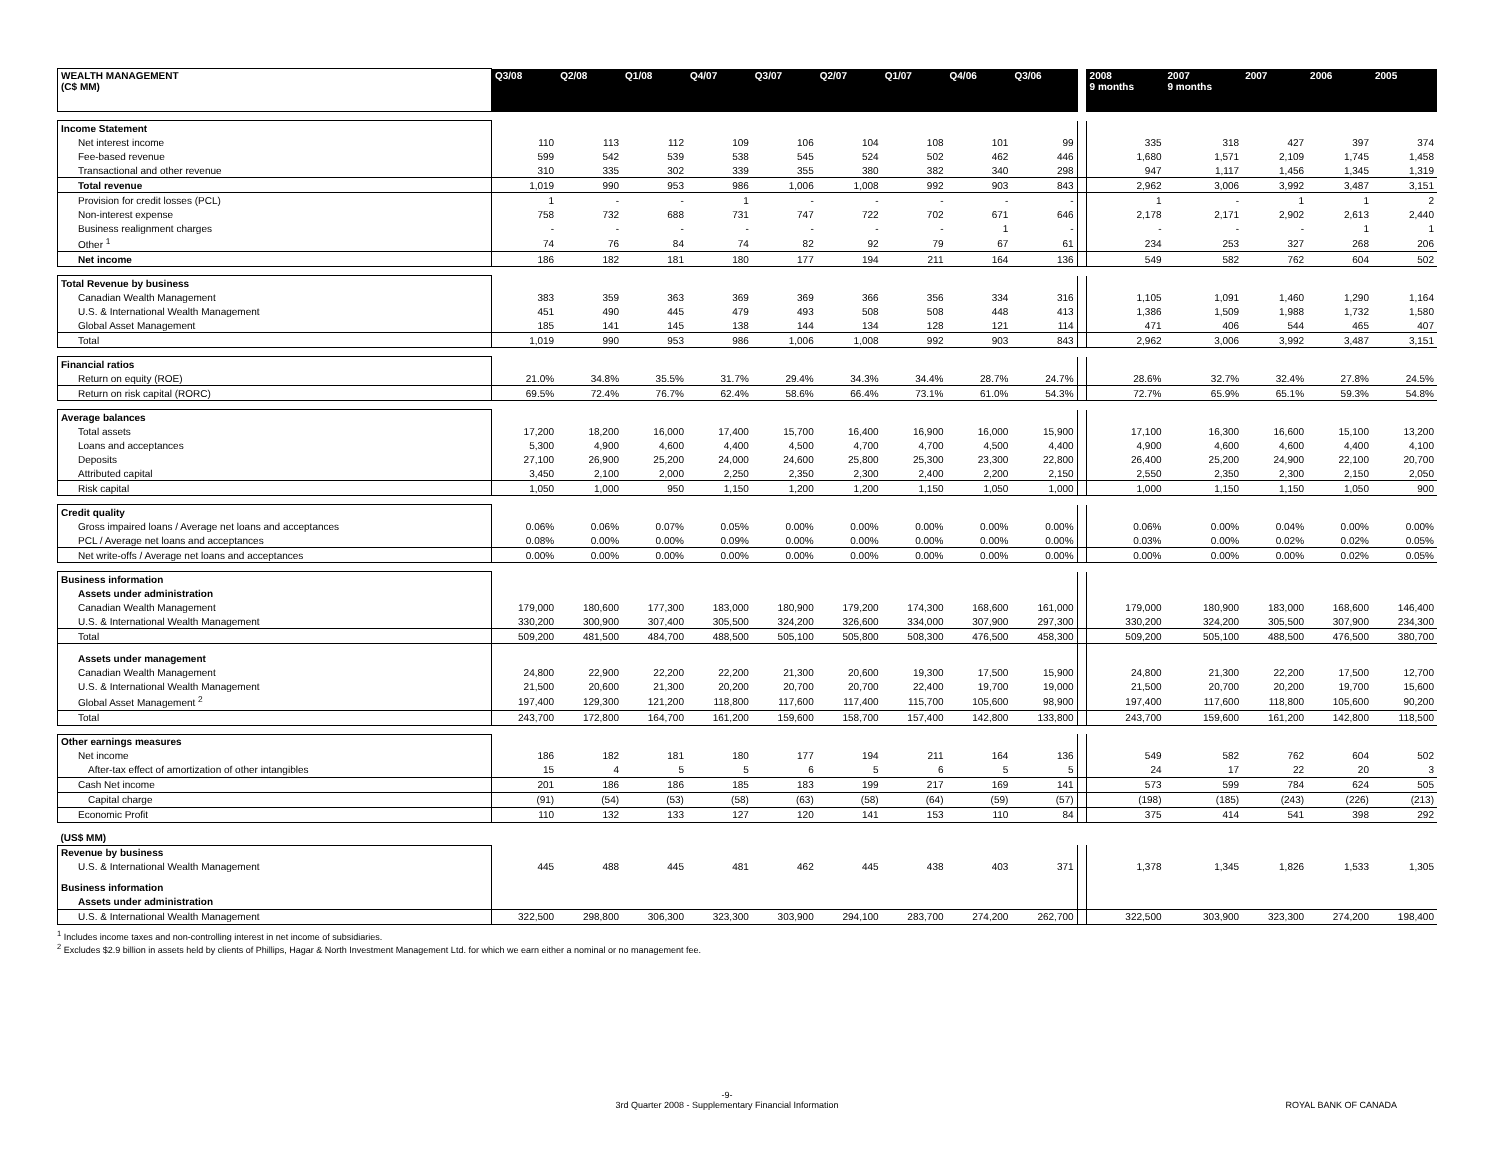| WEALTH MANAGEMENT (C$ MM) | Q3/08 | Q2/08 | Q1/08 | Q4/07 | Q3/07 | Q2/07 | Q1/07 | Q4/06 | Q3/06 | | 2008 9 months | 2007 9 months | 2007 | 2006 | 2005 |
| --- | --- | --- | --- | --- | --- | --- | --- | --- | --- | --- | --- | --- | --- | --- | --- |
| Income Statement | | | | | | | | | | | | | | | |
| Net interest income | 110 | 113 | 112 | 109 | 106 | 104 | 108 | 101 | 99 | | 335 | 318 | 427 | 397 | 374 |
| Fee-based revenue | 599 | 542 | 539 | 538 | 545 | 524 | 502 | 462 | 446 | | 1,680 | 1,571 | 2,109 | 1,745 | 1,458 |
| Transactional and other revenue | 310 | 335 | 302 | 339 | 355 | 380 | 382 | 340 | 298 | | 947 | 1,117 | 1,456 | 1,345 | 1,319 |
| Total revenue | 1,019 | 990 | 953 | 986 | 1,006 | 1,008 | 992 | 903 | 843 | | 2,962 | 3,006 | 3,992 | 3,487 | 3,151 |
| Provision for credit losses (PCL) | 1 | - | - | 1 | - | - | - | - | - | | 1 | - | 1 | 1 | 2 |
| Non-interest expense | 758 | 732 | 688 | 731 | 747 | 722 | 702 | 671 | 646 | | 2,178 | 2,171 | 2,902 | 2,613 | 2,440 |
| Business realignment charges | - | - | - | - | - | - | - | 1 | - | | - | - | - | 1 | 1 |
| Other <sup>1</sup> | 74 | 76 | 84 | 74 | 82 | 92 | 79 | 67 | 61 | | 234 | 253 | 327 | 268 | 206 |
| Net income | 186 | 182 | 181 | 180 | 177 | 194 | 211 | 164 | 136 | | 549 | 582 | 762 | 604 | 502 |
| Total Revenue by business | | | | | | | | | | | | | | | |
| Canadian Wealth Management | 383 | 359 | 363 | 369 | 369 | 366 | 356 | 334 | 316 | | 1,105 | 1,091 | 1,460 | 1,290 | 1,164 |
| U.S. & International Wealth Management | 451 | 490 | 445 | 479 | 493 | 508 | 508 | 448 | 413 | | 1,386 | 1,509 | 1,988 | 1,732 | 1,580 |
| Global Asset Management | 185 | 141 | 145 | 138 | 144 | 134 | 128 | 121 | 114 | | 471 | 406 | 544 | 465 | 407 |
| Total | 1,019 | 990 | 953 | 986 | 1,006 | 1,008 | 992 | 903 | 843 | | 2,962 | 3,006 | 3,992 | 3,487 | 3,151 |
| Financial ratios | | | | | | | | | | | | | | | |
| Return on equity (ROE) | 21.0% | 34.8% | 35.5% | 31.7% | 29.4% | 34.3% | 34.4% | 28.7% | 24.7% | | 28.6% | 32.7% | 32.4% | 27.8% | 24.5% |
| Return on risk capital (RORC) | 69.5% | 72.4% | 76.7% | 62.4% | 58.6% | 66.4% | 73.1% | 61.0% | 54.3% | | 72.7% | 65.9% | 65.1% | 59.3% | 54.8% |
| Average balances | | | | | | | | | | | | | | | |
| Total assets | 17,200 | 18,200 | 16,000 | 17,400 | 15,700 | 16,400 | 16,900 | 16,000 | 15,900 | | 17,100 | 16,300 | 16,600 | 15,100 | 13,200 |
| Loans and acceptances | 5,300 | 4,900 | 4,600 | 4,400 | 4,500 | 4,700 | 4,700 | 4,500 | 4,400 | | 4,900 | 4,600 | 4,600 | 4,400 | 4,100 |
| Deposits | 27,100 | 26,900 | 25,200 | 24,000 | 24,600 | 25,800 | 25,300 | 23,300 | 22,800 | | 26,400 | 25,200 | 24,900 | 22,100 | 20,700 |
| Attributed capital | 3,450 | 2,100 | 2,000 | 2,250 | 2,350 | 2,300 | 2,400 | 2,200 | 2,150 | | 2,550 | 2,350 | 2,300 | 2,150 | 2,050 |
| Risk capital | 1,050 | 1,000 | 950 | 1,150 | 1,200 | 1,200 | 1,150 | 1,050 | 1,000 | | 1,000 | 1,150 | 1,150 | 1,050 | 900 |
| Credit quality | | | | | | | | | | | | | | | |
| Gross impaired loans / Average net loans and acceptances | 0.06% | 0.06% | 0.07% | 0.05% | 0.00% | 0.00% | 0.00% | 0.00% | 0.00% | | 0.06% | 0.00% | 0.04% | 0.00% | 0.00% |
| PCL / Average net loans and acceptances | 0.08% | 0.00% | 0.00% | 0.09% | 0.00% | 0.00% | 0.00% | 0.00% | 0.00% | | 0.03% | 0.00% | 0.02% | 0.02% | 0.05% |
| Net write-offs / Average net loans and acceptances | 0.00% | 0.00% | 0.00% | 0.00% | 0.00% | 0.00% | 0.00% | 0.00% | 0.00% | | 0.00% | 0.00% | 0.00% | 0.02% | 0.05% |
| Business information | | | | | | | | | | | | | | | |
| Assets under administration | | | | | | | | | | | | | | | |
| Canadian Wealth Management | 179,000 | 180,600 | 177,300 | 183,000 | 180,900 | 179,200 | 174,300 | 168,600 | 161,000 | | 179,000 | 180,900 | 183,000 | 168,600 | 146,400 |
| U.S. & International Wealth Management | 330,200 | 300,900 | 307,400 | 305,500 | 324,200 | 326,600 | 334,000 | 307,900 | 297,300 | | 330,200 | 324,200 | 305,500 | 307,900 | 234,300 |
| Total | 509,200 | 481,500 | 484,700 | 488,500 | 505,100 | 505,800 | 508,300 | 476,500 | 458,300 | | 509,200 | 505,100 | 488,500 | 476,500 | 380,700 |
| Assets under management | | | | | | | | | | | | | | | |
| Canadian Wealth Management | 24,800 | 22,900 | 22,200 | 22,200 | 21,300 | 20,600 | 19,300 | 17,500 | 15,900 | | 24,800 | 21,300 | 22,200 | 17,500 | 12,700 |
| U.S. & International Wealth Management | 21,500 | 20,600 | 21,300 | 20,200 | 20,700 | 20,700 | 22,400 | 19,700 | 19,000 | | 21,500 | 20,700 | 20,200 | 19,700 | 15,600 |
| Global Asset Management <sup>2</sup> | 197,400 | 129,300 | 121,200 | 118,800 | 117,600 | 117,400 | 115,700 | 105,600 | 98,900 | | 197,400 | 117,600 | 118,800 | 105,600 | 90,200 |
| Total | 243,700 | 172,800 | 164,700 | 161,200 | 159,600 | 158,700 | 157,400 | 142,800 | 133,800 | | 243,700 | 159,600 | 161,200 | 142,800 | 118,500 |
| Other earnings measures | | | | | | | | | | | | | | | |
| Net income | 186 | 182 | 181 | 180 | 177 | 194 | 211 | 164 | 136 | | 549 | 582 | 762 | 604 | 502 |
| After-tax effect of amortization of other intangibles | 15 | 4 | 5 | 5 | 6 | 5 | 6 | 5 | 5 | | 24 | 17 | 22 | 20 | 3 |
| Cash Net income | 201 | 186 | 186 | 185 | 183 | 199 | 217 | 169 | 141 | | 573 | 599 | 784 | 624 | 505 |
| Capital charge | (91) | (54) | (53) | (58) | (63) | (58) | (64) | (59) | (57) | | (198) | (185) | (243) | (226) | (213) |
| Economic Profit | 110 | 132 | 133 | 127 | 120 | 141 | 153 | 110 | 84 | | 375 | 414 | 541 | 398 | 292 |
| (US$ MM) | | | | | | | | | | | | | | | |
| Revenue by business | | | | | | | | | | | | | | | |
| U.S. & International Wealth Management | 445 | 488 | 445 | 481 | 462 | 445 | 438 | 403 | 371 | | 1,378 | 1,345 | 1,826 | 1,533 | 1,305 |
| Business information | | | | | | | | | | | | | | | |
| Assets under administration | | | | | | | | | | | | | | | |
| U.S. & International Wealth Management | 322,500 | 298,800 | 306,300 | 323,300 | 303,900 | 294,100 | 283,700 | 274,200 | 262,700 | | 322,500 | 303,900 | 323,300 | 274,200 | 198,400 |
<sup>1</sup> Includes income taxes and non-controlling interest in net income of subsidiaries.
<sup>2</sup> Excludes $2.9 billion in assets held by clients of Phillips, Hagar & North Investment Management Ltd. for which we earn either a nominal or no management fee.
-9-
3rd Quarter 2008 - Supplementary Financial Information
ROYAL BANK OF CANADA